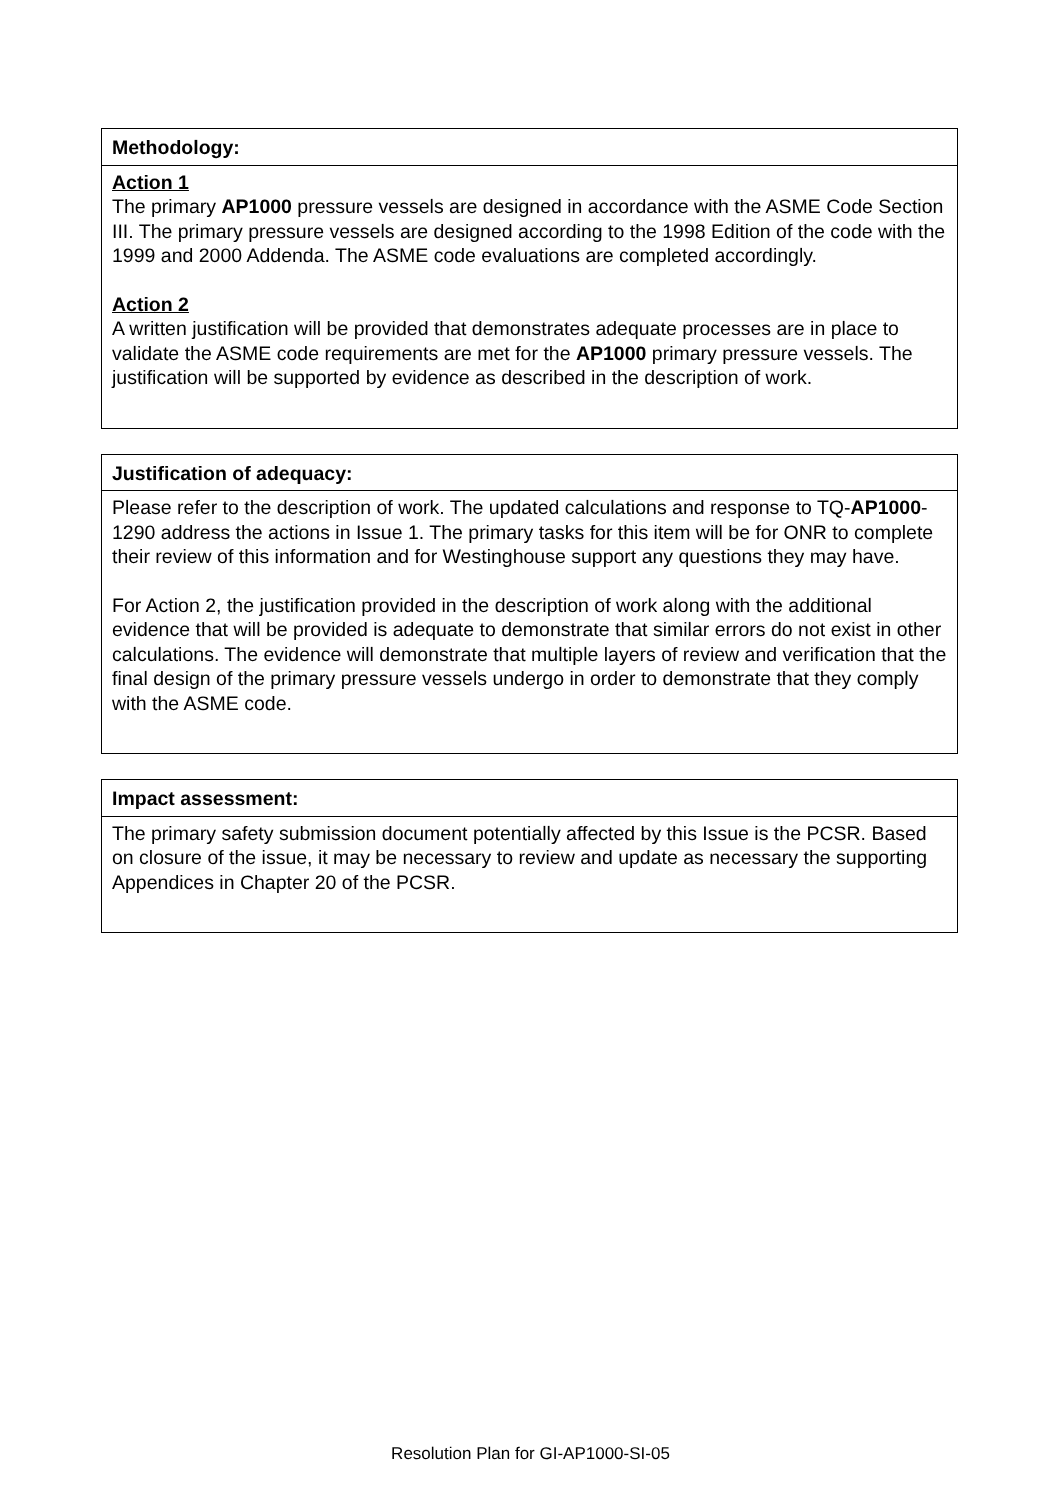| Methodology: |
| --- |
| Action 1 The primary AP1000 pressure vessels are designed in accordance with the ASME Code Section III. The primary pressure vessels are designed according to the 1998 Edition of the code with the 1999 and 2000 Addenda. The ASME code evaluations are completed accordingly. Action 2 A written justification will be provided that demonstrates adequate processes are in place to validate the ASME code requirements are met for the AP1000 primary pressure vessels. The justification will be supported by evidence as described in the description of work. |
| Justification of adequacy: |
| --- |
| Please refer to the description of work. The updated calculations and response to TQ- AP1000 -1290 address the actions in Issue 1. The primary tasks for this item will be for ONR to complete their review of this information and for Westinghouse support any questions they may have. For Action 2, the justification provided in the description of work along with the additional evidence that will be provided is adequate to demonstrate that similar errors do not exist in other calculations. The evidence will demonstrate that multiple layers of review and verification that the final design of the primary pressure vessels undergo in order to demonstrate that they comply with the ASME code. |
| Impact assessment: |
| --- |
| The primary safety submission document potentially affected by this Issue is the PCSR. Based on closure of the issue, it may be necessary to review and update as necessary the supporting Appendices in Chapter 20 of the PCSR. |
Resolution Plan for GI-AP1000-SI-05